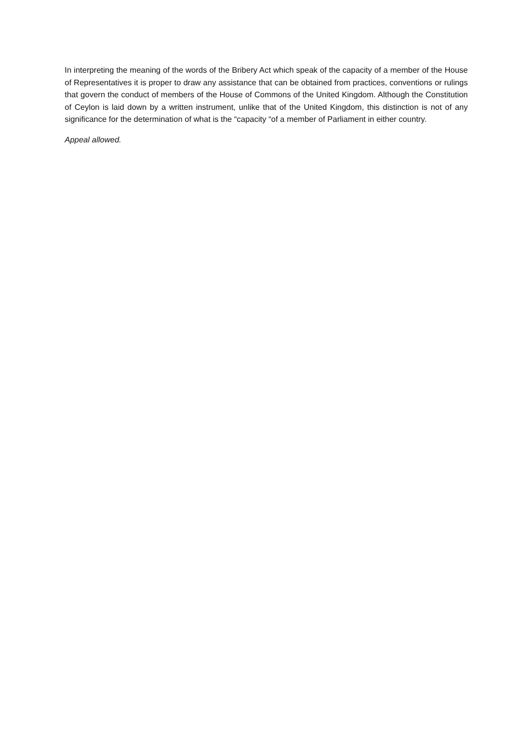In interpreting the meaning of the words of the Bribery Act which speak of the capacity of a member of the House of Representatives it is proper to draw any assistance that can be obtained from practices, conventions or rulings that govern the conduct of members of the House of Commons of the United Kingdom. Although the Constitution of Ceylon is laid down by a written instrument, unlike that of the United Kingdom, this distinction is not of any significance for the determination of what is the “capacity “of a member of Parliament in either country.
Appeal allowed.